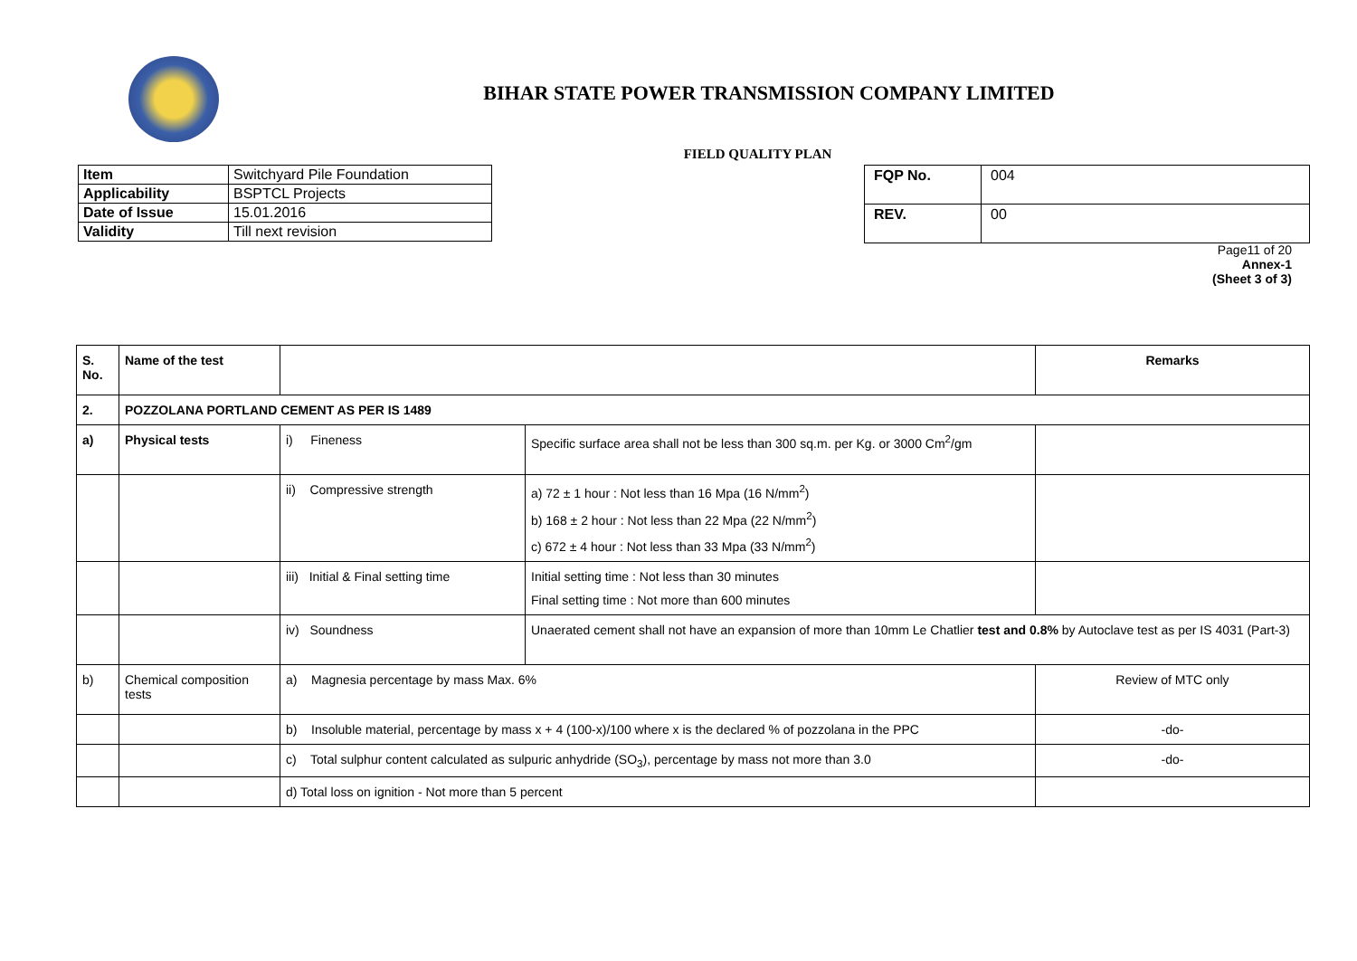BIHAR STATE POWER TRANSMISSION COMPANY LIMITED
FIELD QUALITY PLAN
| Item | Switchyard Pile Foundation |
| Applicability | BSPTCL Projects |
| Date of Issue | 15.01.2016 |
| Validity | Till next revision |
| FQP No. | 004 |
| REV. | 00 |
Page11 of 20
Annex-1
(Sheet 3 of 3)
| S. No. | Name of the test | | | Remarks |
| --- | --- | --- | --- | --- |
| 2. | POZZOLANA PORTLAND CEMENT AS PER IS 1489 | | | |
| a) | Physical tests | i) Fineness | Specific surface area shall not be less than 300 sq.m. per Kg. or 3000 Cm<sup>2</sup>/gm | |
| | | ii) Compressive strength | a) 72 ± 1 hour : Not less than 16 Mpa (16 N/mm<sup>2</sup>) b) 168 ± 2 hour : Not less than 22 Mpa (22 N/mm<sup>2</sup>) c) 672 ± 4 hour : Not less than 33 Mpa (33 N/mm<sup>2</sup>) | |
| | | iii) Initial & Final setting time | Initial setting time : Not less than 30 minutes Final setting time : Not more than 600 minutes | |
| | | iv) Soundness | Unaerated cement shall not have an expansion of more than 10mm Le Chatlier test and 0.8% by Autoclave test as per IS 4031 (Part-3) | |
| b) | Chemical composition tests | a) Magnesia percentage by mass Max. 6% | | Review of MTC only |
| | | b) Insoluble material, percentage by mass x + 4 (100-x)/100 where x is the declared % of pozzolana in the PPC | | -do- |
| | | c) Total sulphur content calculated as sulpuric anhydride (SO<sub>3</sub>), percentage by mass not more than 3.0 | | -do- |
| | | d) Total loss on ignition - Not more than 5 percent | | |